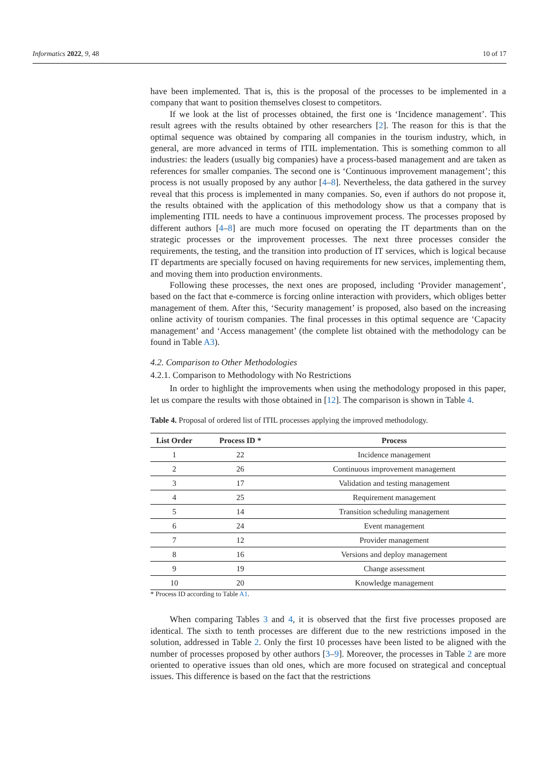Informatics 2022, 9, 48 10 of 17
have been implemented. That is, this is the proposal of the processes to be implemented in a company that want to position themselves closest to competitors.
If we look at the list of processes obtained, the first one is ‘Incidence management’. This result agrees with the results obtained by other researchers [2]. The reason for this is that the optimal sequence was obtained by comparing all companies in the tourism industry, which, in general, are more advanced in terms of ITIL implementation. This is something common to all industries: the leaders (usually big companies) have a process-based management and are taken as references for smaller companies. The second one is ‘Continuous improvement management’; this process is not usually proposed by any author [4–8]. Nevertheless, the data gathered in the survey reveal that this process is implemented in many companies. So, even if authors do not propose it, the results obtained with the application of this methodology show us that a company that is implementing ITIL needs to have a continuous improvement process. The processes proposed by different authors [4–8] are much more focused on operating the IT departments than on the strategic processes or the improvement processes. The next three processes consider the requirements, the testing, and the transition into production of IT services, which is logical because IT departments are specially focused on having requirements for new services, implementing them, and moving them into production environments.
Following these processes, the next ones are proposed, including ‘Provider management’, based on the fact that e-commerce is forcing online interaction with providers, which obliges better management of them. After this, ‘Security management’ is proposed, also based on the increasing online activity of tourism companies. The final processes in this optimal sequence are ‘Capacity management’ and ‘Access management’ (the complete list obtained with the methodology can be found in Table A3).
4.2. Comparison to Other Methodologies
4.2.1. Comparison to Methodology with No Restrictions
In order to highlight the improvements when using the methodology proposed in this paper, let us compare the results with those obtained in [12]. The comparison is shown in Table 4.
Table 4. Proposal of ordered list of ITIL processes applying the improved methodology.
| List Order | Process ID * | Process |
| --- | --- | --- |
| 1 | 22 | Incidence management |
| 2 | 26 | Continuous improvement management |
| 3 | 17 | Validation and testing management |
| 4 | 25 | Requirement management |
| 5 | 14 | Transition scheduling management |
| 6 | 24 | Event management |
| 7 | 12 | Provider management |
| 8 | 16 | Versions and deploy management |
| 9 | 19 | Change assessment |
| 10 | 20 | Knowledge management |
* Process ID according to Table A1.
When comparing Tables 3 and 4, it is observed that the first five processes proposed are identical. The sixth to tenth processes are different due to the new restrictions imposed in the solution, addressed in Table 2. Only the first 10 processes have been listed to be aligned with the number of processes proposed by other authors [3–9]. Moreover, the processes in Table 2 are more oriented to operative issues than old ones, which are more focused on strategical and conceptual issues. This difference is based on the fact that the restrictions